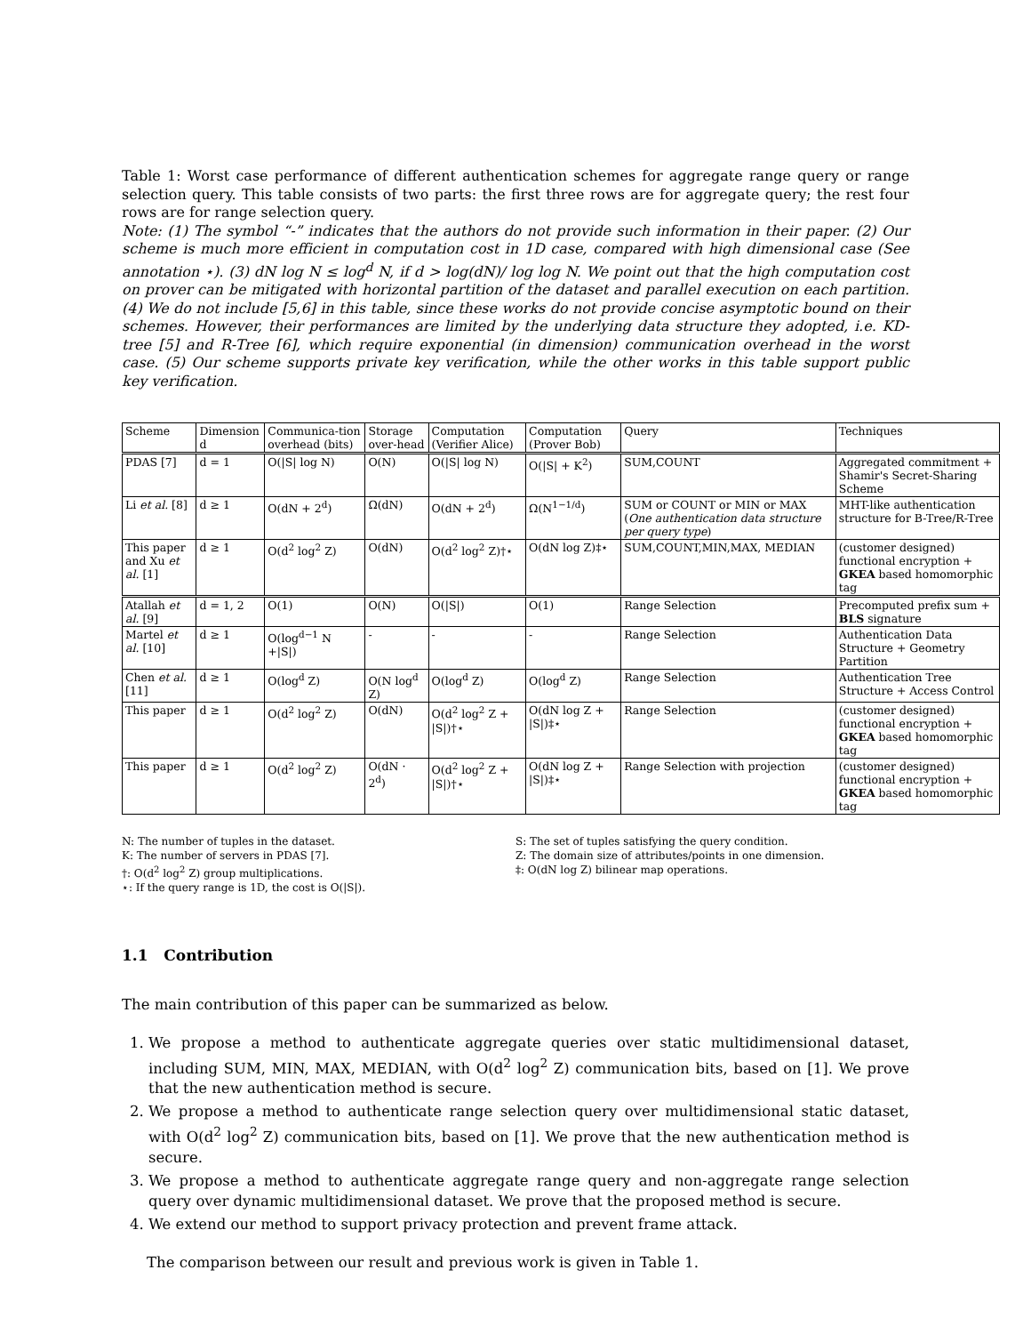Table 1: Worst case performance of different authentication schemes for aggregate range query or range selection query. This table consists of two parts: the first three rows are for aggregate query; the rest four rows are for range selection query.
Note: (1) The symbol “-” indicates that the authors do not provide such information in their paper. (2) Our scheme is much more efficient in computation cost in 1D case, compared with high dimensional case (See annotation ⋆). (3) dN log N ≤ log<sup>d</sup> N, if d > log(dN)/ log log N. We point out that the high computation cost on prover can be mitigated with horizontal partition of the dataset and parallel execution on each partition. (4) We do not include [5,6] in this table, since these works do not provide concise asymptotic bound on their schemes. However, their performances are limited by the underlying data structure they adopted, i.e. KD-tree [5] and R-Tree [6], which require exponential (in dimension) communication overhead in the worst case. (5) Our scheme supports private key verification, while the other works in this table support public key verification.
| Scheme | Dimension d | Communica-tion overhead (bits) | Storage over-head | Computation (Verifier Alice) | Computation (Prover Bob) | Query | Techniques |
| PDAS [7] | d = 1 | O(/S/ log N) | O(N) | O(/S/ log N) | O(/S/ + K<sup>2</sup>) | SUM,COUNT | Aggregated commitment + Shamir's Secret-Sharing Scheme |
| Li et al. [8] | d ≥ 1 | O(dN + 2<sup>d</sup>) | Ω(dN) | O(dN + 2<sup>d</sup>) | Ω(N<sup>1−1/d</sup>) | SUM or COUNT or MIN or MAX ( One authentication data structure per query type ) | MHT-like authentication structure for B-Tree/R-Tree |
| This paper and Xu et al. [1] | d ≥ 1 | O(d<sup>2</sup> log<sup>2</sup> Z) | O(dN) | O(d<sup>2</sup> log<sup>2</sup> Z)†⋆ | O(dN log Z)‡⋆ | SUM,COUNT,MIN,MAX, MEDIAN | (customer designed) functional encryption + GKEA based homomorphic tag |
| Atallah et al. [9] | d = 1, 2 | O(1) | O(N) | O(/S/) | O(1) | Range Selection | Precomputed prefix sum + BLS signature |
| Martel et al. [10] | d ≥ 1 | O(log<sup>d−1</sup> N +/S/) | - | - | - | Range Selection | Authentication Data Structure + Geometry Partition |
| Chen et al. [11] | d ≥ 1 | O(log<sup>d</sup> Z) | O(N log<sup>d</sup> Z) | O(log<sup>d</sup> Z) | O(log<sup>d</sup> Z) | Range Selection | Authentication Tree Structure + Access Control |
| This paper | d ≥ 1 | O(d<sup>2</sup> log<sup>2</sup> Z) | O(dN) | O(d<sup>2</sup> log<sup>2</sup> Z + /S/)†⋆ | O(dN log Z + /S/)‡⋆ | Range Selection | (customer designed) functional encryption + GKEA based homomorphic tag |
| This paper | d ≥ 1 | O(d<sup>2</sup> log<sup>2</sup> Z) | O(dN · 2<sup>d</sup>) | O(d<sup>2</sup> log<sup>2</sup> Z + /S/)†⋆ | O(dN log Z + /S/)‡⋆ | Range Selection with projection | (customer designed) functional encryption + GKEA based homomorphic tag |
N: The number of tuples in the dataset.
K: The number of servers in PDAS [7].
†: O(d<sup>2</sup> log<sup>2</sup> Z) group multiplications.
⋆: If the query range is 1D, the cost is O(|S|).
S: The set of tuples satisfying the query condition.
Z: The domain size of attributes/points in one dimension.
‡: O(dN log Z) bilinear map operations.
1.1 Contribution
The main contribution of this paper can be summarized as below.
1. We propose a method to authenticate aggregate queries over static multidimensional dataset, including SUM, MIN, MAX, MEDIAN, with O(d<sup>2</sup> log<sup>2</sup> Z) communication bits, based on [1]. We prove that the new authentication method is secure.
2. We propose a method to authenticate range selection query over multidimensional static dataset, with O(d<sup>2</sup> log<sup>2</sup> Z) communication bits, based on [1]. We prove that the new authentication method is secure.
3. We propose a method to authenticate aggregate range query and non-aggregate range selection query over dynamic multidimensional dataset. We prove that the proposed method is secure.
4. We extend our method to support privacy protection and prevent frame attack.
The comparison between our result and previous work is given in Table 1.